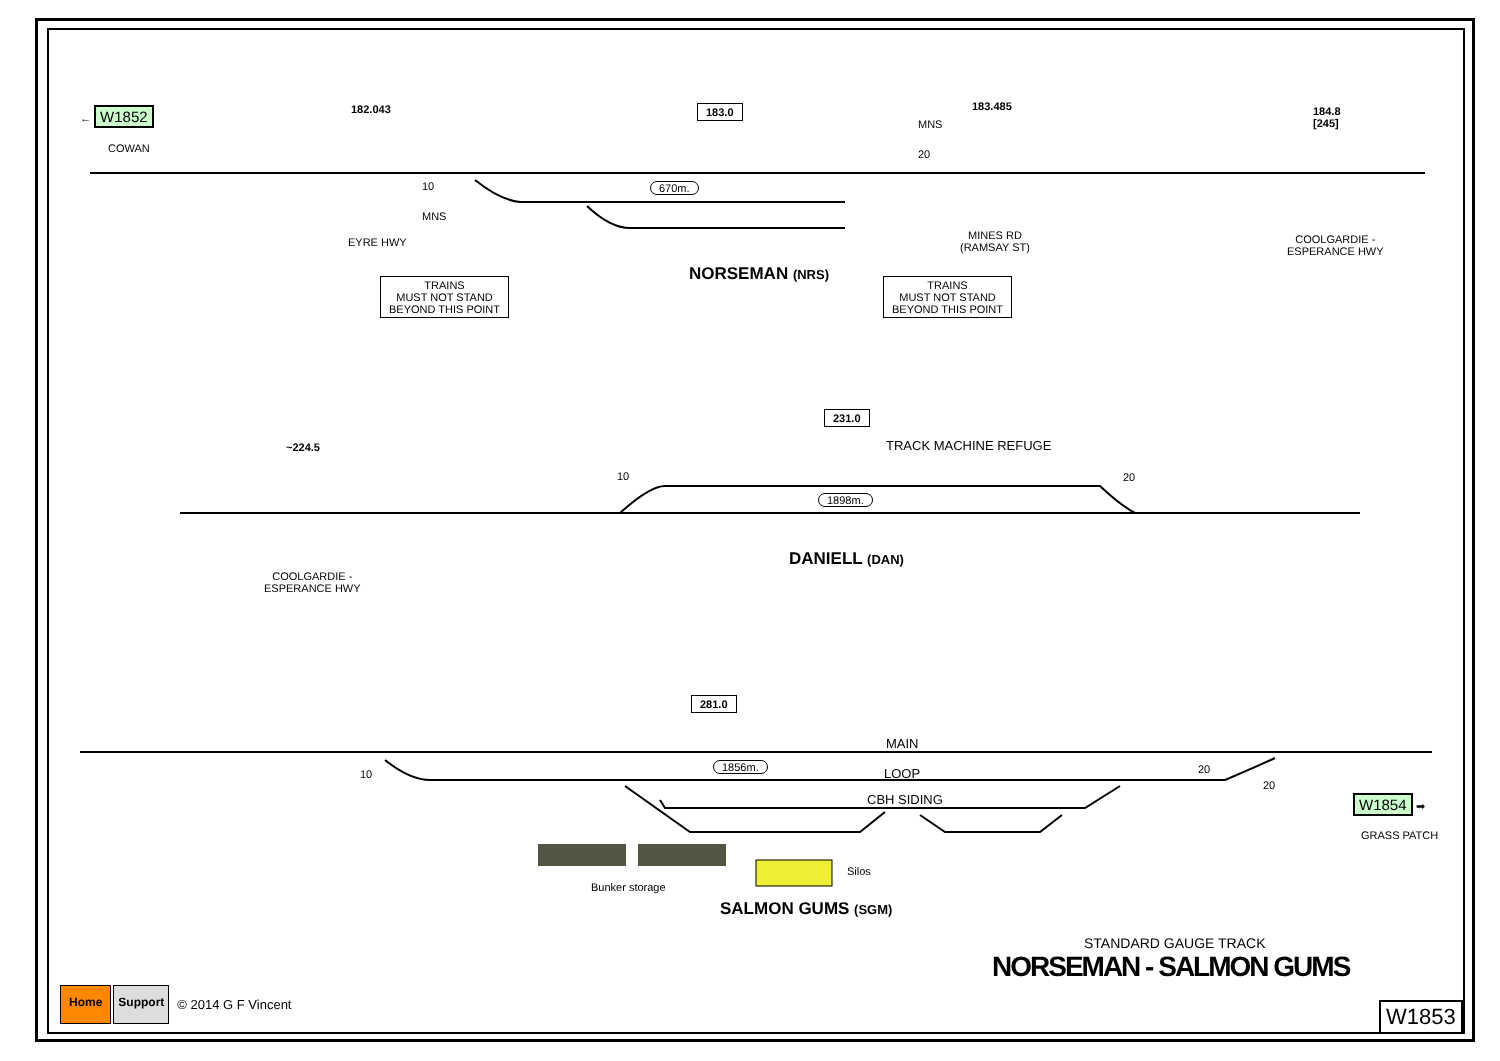← W1852
COWAN
182.043 183.0 183.485
184.8
[245]
10
MNS
MNS
20
670m.
EYRE HWY
MINES RD
(RAMSAY ST)
COOLGARDIE -
ESPERANCE HWY
NORSEMAN (NRS)
TRAINS
MUST NOT STAND
BEYOND THIS POINT
TRAINS
MUST NOT STAND
BEYOND THIS POINT
~224.5
231.0
TRACK MACHINE REFUGE
10 20
1898m.
COOLGARDIE -
ESPERANCE HWY
DANIELL (DAN)
281.0
MAIN
10
1856m. LOOP 20
20
CBH SIDING W1854 ➡
GRASS PATCH
Silos
Bunker storage
SALMON GUMS (SGM)
STANDARD GAUGE TRACK
NORSEMAN - SALMON GUMS
Home Support © 2014 G F Vincent
W1853